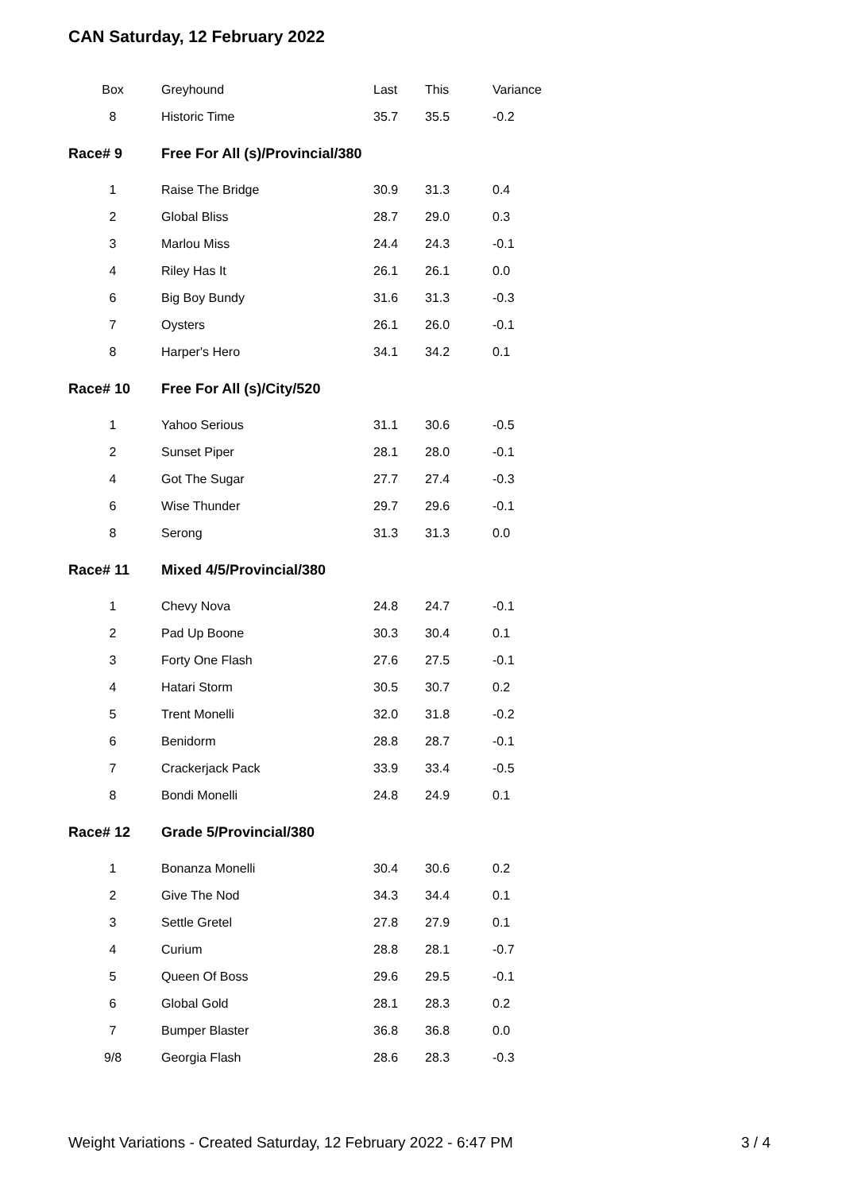CAN Saturday, 12 February 2022
| Box | Greyhound | Last | This | Variance |
| --- | --- | --- | --- | --- |
| 8 | Historic Time | 35.7 | 35.5 | -0.2 |
| Race# 9 | Free For All (s)/Provincial/380 | | | |
| 1 | Raise The Bridge | 30.9 | 31.3 | 0.4 |
| 2 | Global Bliss | 28.7 | 29.0 | 0.3 |
| 3 | Marlou Miss | 24.4 | 24.3 | -0.1 |
| 4 | Riley Has It | 26.1 | 26.1 | 0.0 |
| 6 | Big Boy Bundy | 31.6 | 31.3 | -0.3 |
| 7 | Oysters | 26.1 | 26.0 | -0.1 |
| 8 | Harper's Hero | 34.1 | 34.2 | 0.1 |
| Race# 10 | Free For All (s)/City/520 | | | |
| 1 | Yahoo Serious | 31.1 | 30.6 | -0.5 |
| 2 | Sunset Piper | 28.1 | 28.0 | -0.1 |
| 4 | Got The Sugar | 27.7 | 27.4 | -0.3 |
| 6 | Wise Thunder | 29.7 | 29.6 | -0.1 |
| 8 | Serong | 31.3 | 31.3 | 0.0 |
| Race# 11 | Mixed 4/5/Provincial/380 | | | |
| 1 | Chevy Nova | 24.8 | 24.7 | -0.1 |
| 2 | Pad Up Boone | 30.3 | 30.4 | 0.1 |
| 3 | Forty One Flash | 27.6 | 27.5 | -0.1 |
| 4 | Hatari Storm | 30.5 | 30.7 | 0.2 |
| 5 | Trent Monelli | 32.0 | 31.8 | -0.2 |
| 6 | Benidorm | 28.8 | 28.7 | -0.1 |
| 7 | Crackerjack Pack | 33.9 | 33.4 | -0.5 |
| 8 | Bondi Monelli | 24.8 | 24.9 | 0.1 |
| Race# 12 | Grade 5/Provincial/380 | | | |
| 1 | Bonanza Monelli | 30.4 | 30.6 | 0.2 |
| 2 | Give The Nod | 34.3 | 34.4 | 0.1 |
| 3 | Settle Gretel | 27.8 | 27.9 | 0.1 |
| 4 | Curium | 28.8 | 28.1 | -0.7 |
| 5 | Queen Of Boss | 29.6 | 29.5 | -0.1 |
| 6 | Global Gold | 28.1 | 28.3 | 0.2 |
| 7 | Bumper Blaster | 36.8 | 36.8 | 0.0 |
| 9/8 | Georgia Flash | 28.6 | 28.3 | -0.3 |
Weight Variations - Created Saturday, 12 February 2022 - 6:47 PM 3 / 4